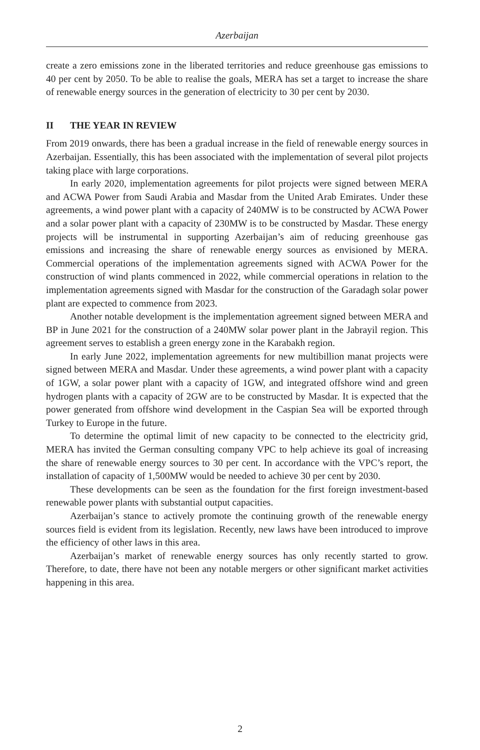Azerbaijan
create a zero emissions zone in the liberated territories and reduce greenhouse gas emissions to 40 per cent by 2050. To be able to realise the goals, MERA has set a target to increase the share of renewable energy sources in the generation of electricity to 30 per cent by 2030.
II THE YEAR IN REVIEW
From 2019 onwards, there has been a gradual increase in the field of renewable energy sources in Azerbaijan. Essentially, this has been associated with the implementation of several pilot projects taking place with large corporations.
In early 2020, implementation agreements for pilot projects were signed between MERA and ACWA Power from Saudi Arabia and Masdar from the United Arab Emirates. Under these agreements, a wind power plant with a capacity of 240MW is to be constructed by ACWA Power and a solar power plant with a capacity of 230MW is to be constructed by Masdar. These energy projects will be instrumental in supporting Azerbaijan’s aim of reducing greenhouse gas emissions and increasing the share of renewable energy sources as envisioned by MERA. Commercial operations of the implementation agreements signed with ACWA Power for the construction of wind plants commenced in 2022, while commercial operations in relation to the implementation agreements signed with Masdar for the construction of the Garadagh solar power plant are expected to commence from 2023.
Another notable development is the implementation agreement signed between MERA and BP in June 2021 for the construction of a 240MW solar power plant in the Jabrayil region. This agreement serves to establish a green energy zone in the Karabakh region.
In early June 2022, implementation agreements for new multibillion manat projects were signed between MERA and Masdar. Under these agreements, a wind power plant with a capacity of 1GW, a solar power plant with a capacity of 1GW, and integrated offshore wind and green hydrogen plants with a capacity of 2GW are to be constructed by Masdar. It is expected that the power generated from offshore wind development in the Caspian Sea will be exported through Turkey to Europe in the future.
To determine the optimal limit of new capacity to be connected to the electricity grid, MERA has invited the German consulting company VPC to help achieve its goal of increasing the share of renewable energy sources to 30 per cent. In accordance with the VPC’s report, the installation of capacity of 1,500MW would be needed to achieve 30 per cent by 2030.
These developments can be seen as the foundation for the first foreign investment-based renewable power plants with substantial output capacities.
Azerbaijan’s stance to actively promote the continuing growth of the renewable energy sources field is evident from its legislation. Recently, new laws have been introduced to improve the efficiency of other laws in this area.
Azerbaijan’s market of renewable energy sources has only recently started to grow. Therefore, to date, there have not been any notable mergers or other significant market activities happening in this area.
2